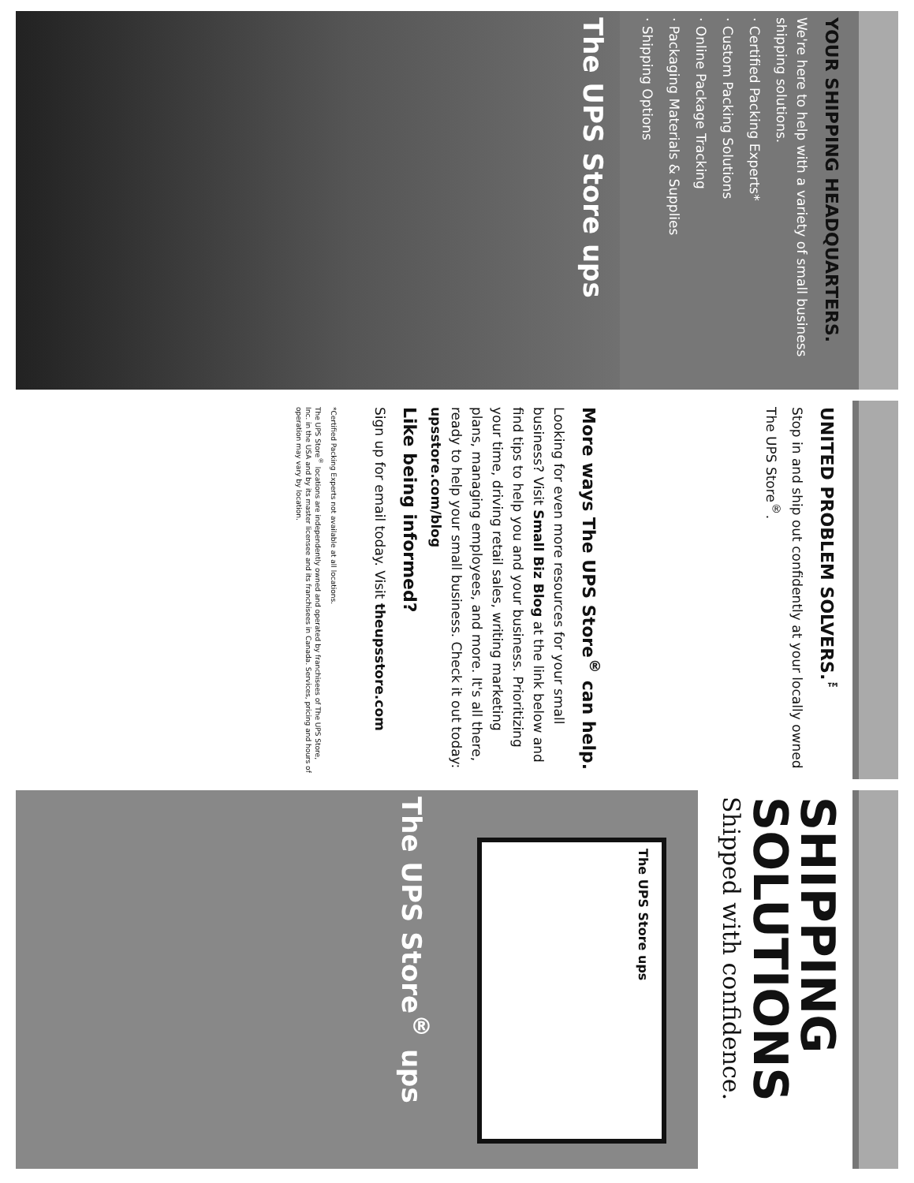YOUR SHIPPING HEADQUARTERS.
We're here to help with a variety of small business shipping solutions.
· Certified Packing Experts*
· Custom Packing Solutions
· Online Package Tracking
· Packaging Materials & Supplies
· Shipping Options
The UPS Store ups
UNITED PROBLEM SOLVERS.<sup>™</sup>
Stop in and ship out confidently at your locally owned The UPS Store<sup>®</sup>.
More ways The UPS Store<sup>®</sup> can help.
Looking for even more resources for your small business? Visit Small Biz Blog at the link below and find tips to help you and your business. Prioritizing your time, driving retail sales, writing marketing plans, managing employees, and more. It's all there, ready to help your small business. Check it out today: upsstore.com/blog
Like being informed?
Sign up for email today. Visit theupsstore.com
*Certified Packing Experts not available at all locations.
The UPS Store<sup>®</sup> locations are independently owned and operated by franchisees of The UPS Store, Inc. in the USA and by its master licensee and its franchisees in Canada. Services, pricing and hours of operation may vary by location.
SHIPPING SOLUTIONS
Shipped with confidence.
The UPS Store ups
The UPS Store<sup>®</sup> ups